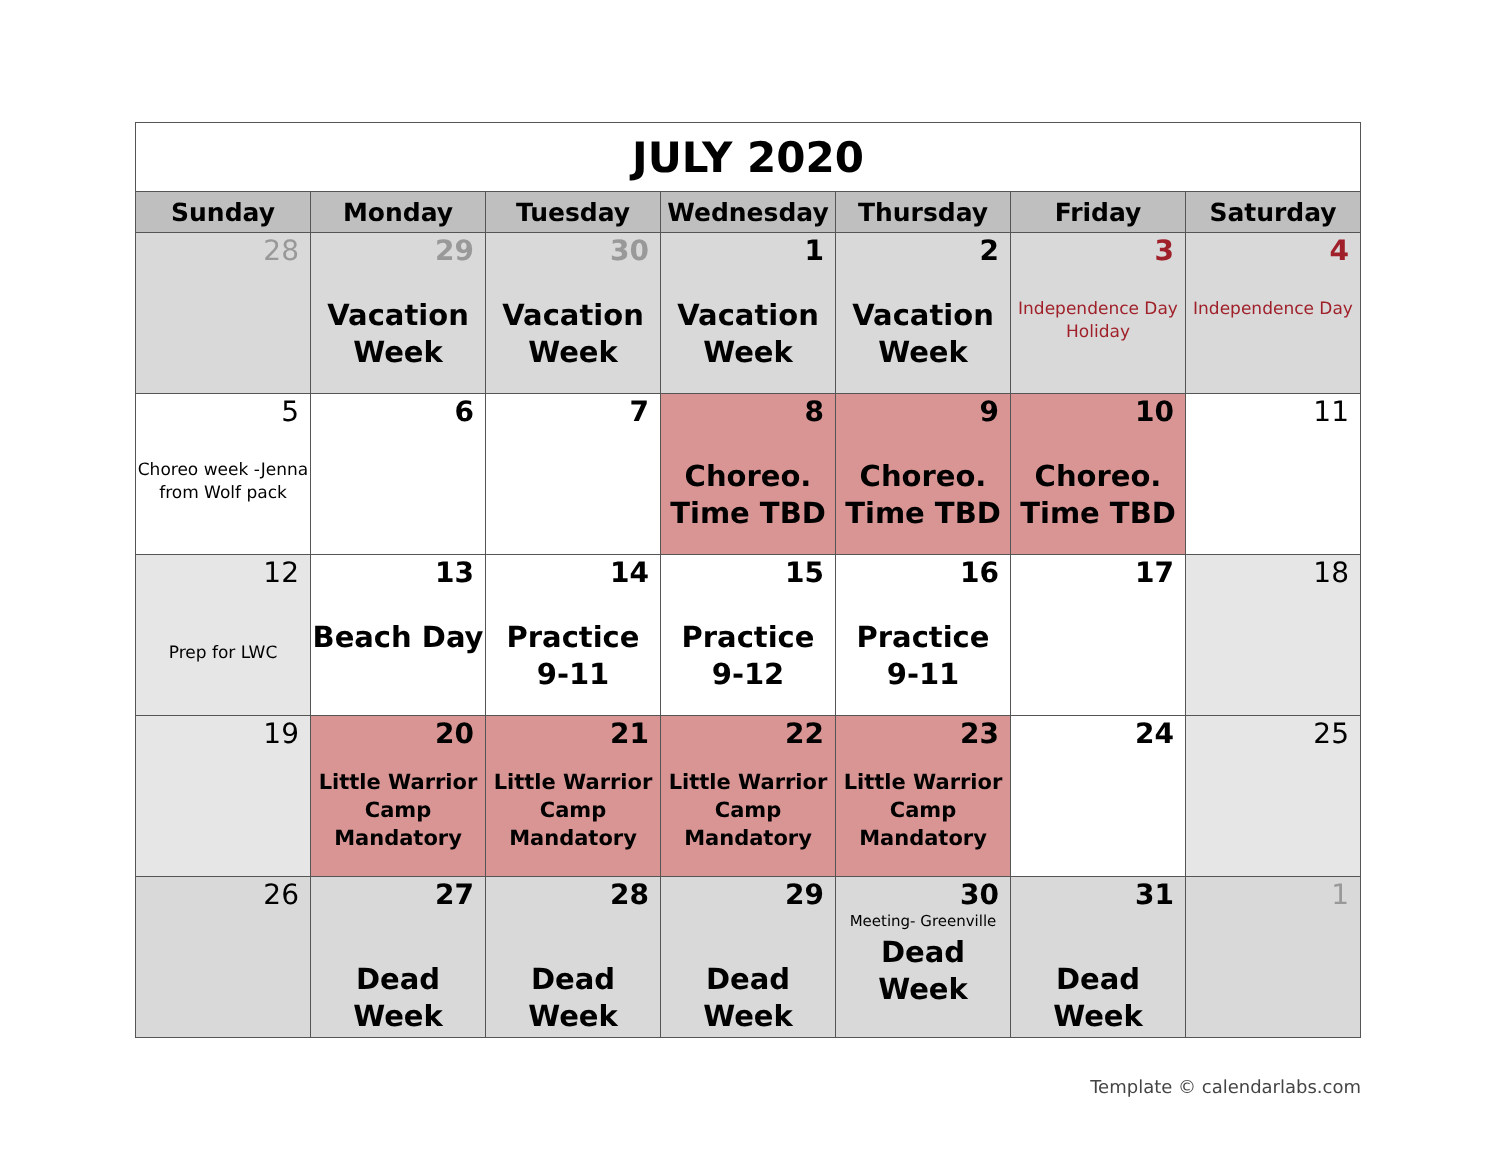| JULY 2020 | | | | | | |
| Sunday | Monday | Tuesday | Wednesday | Thursday | Friday | Saturday |
| 28 | 29 Vacation Week | 30 Vacation Week | 1 Vacation Week | 2 Vacation Week | 3 Independence Day Holiday | 4 Independence Day |
| 5 Choreo week -Jenna from Wolf pack | 6 | 7 | 8 Choreo. Time TBD | 9 Choreo. Time TBD | 10 Choreo. Time TBD | 11 |
| 12 Prep for LWC | 13 Beach Day | 14 Practice 9-11 | 15 Practice 9-12 | 16 Practice 9-11 | 17 | 18 |
| 19 | 20 Little Warrior Camp Mandatory | 21 Little Warrior Camp Mandatory | 22 Little Warrior Camp Mandatory | 23 Little Warrior Camp Mandatory | 24 | 25 |
| 26 | 27 Dead Week | 28 Dead Week | 29 Dead Week | 30 Meeting- Greenville Dead Week | 31 Dead Week | 1 |
Template © calendarlabs.com